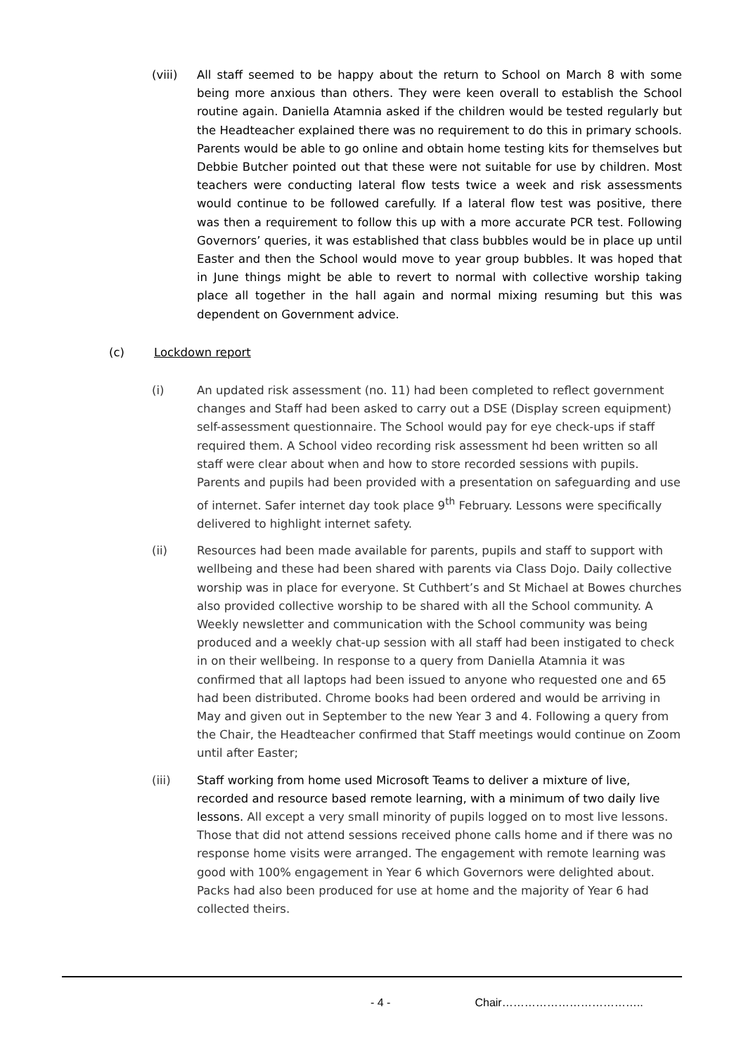(viii) All staff seemed to be happy about the return to School on March 8 with some being more anxious than others. They were keen overall to establish the School routine again. Daniella Atamnia asked if the children would be tested regularly but the Headteacher explained there was no requirement to do this in primary schools. Parents would be able to go online and obtain home testing kits for themselves but Debbie Butcher pointed out that these were not suitable for use by children. Most teachers were conducting lateral flow tests twice a week and risk assessments would continue to be followed carefully. If a lateral flow test was positive, there was then a requirement to follow this up with a more accurate PCR test. Following Governors’ queries, it was established that class bubbles would be in place up until Easter and then the School would move to year group bubbles. It was hoped that in June things might be able to revert to normal with collective worship taking place all together in the hall again and normal mixing resuming but this was dependent on Government advice.
(c) Lockdown report
(i) An updated risk assessment (no. 11) had been completed to reflect government changes and Staff had been asked to carry out a DSE (Display screen equipment) self-assessment questionnaire. The School would pay for eye check-ups if staff required them. A School video recording risk assessment hd been written so all staff were clear about when and how to store recorded sessions with pupils. Parents and pupils had been provided with a presentation on safeguarding and use of internet. Safer internet day took place 9<sup>th</sup> February. Lessons were specifically delivered to highlight internet safety.
(ii) Resources had been made available for parents, pupils and staff to support with wellbeing and these had been shared with parents via Class Dojo. Daily collective worship was in place for everyone. St Cuthbert’s and St Michael at Bowes churches also provided collective worship to be shared with all the School community. A Weekly newsletter and communication with the School community was being produced and a weekly chat-up session with all staff had been instigated to check in on their wellbeing. In response to a query from Daniella Atamnia it was confirmed that all laptops had been issued to anyone who requested one and 65 had been distributed. Chrome books had been ordered and would be arriving in May and given out in September to the new Year 3 and 4. Following a query from the Chair, the Headteacher confirmed that Staff meetings would continue on Zoom until after Easter;
(iii) Staff working from home used Microsoft Teams to deliver a mixture of live, recorded and resource based remote learning, with a minimum of two daily live lessons. All except a very small minority of pupils logged on to most live lessons. Those that did not attend sessions received phone calls home and if there was no response home visits were arranged. The engagement with remote learning was good with 100% engagement in Year 6 which Governors were delighted about. Packs had also been produced for use at home and the majority of Year 6 had collected theirs.
- 4 - Chair………………………………..